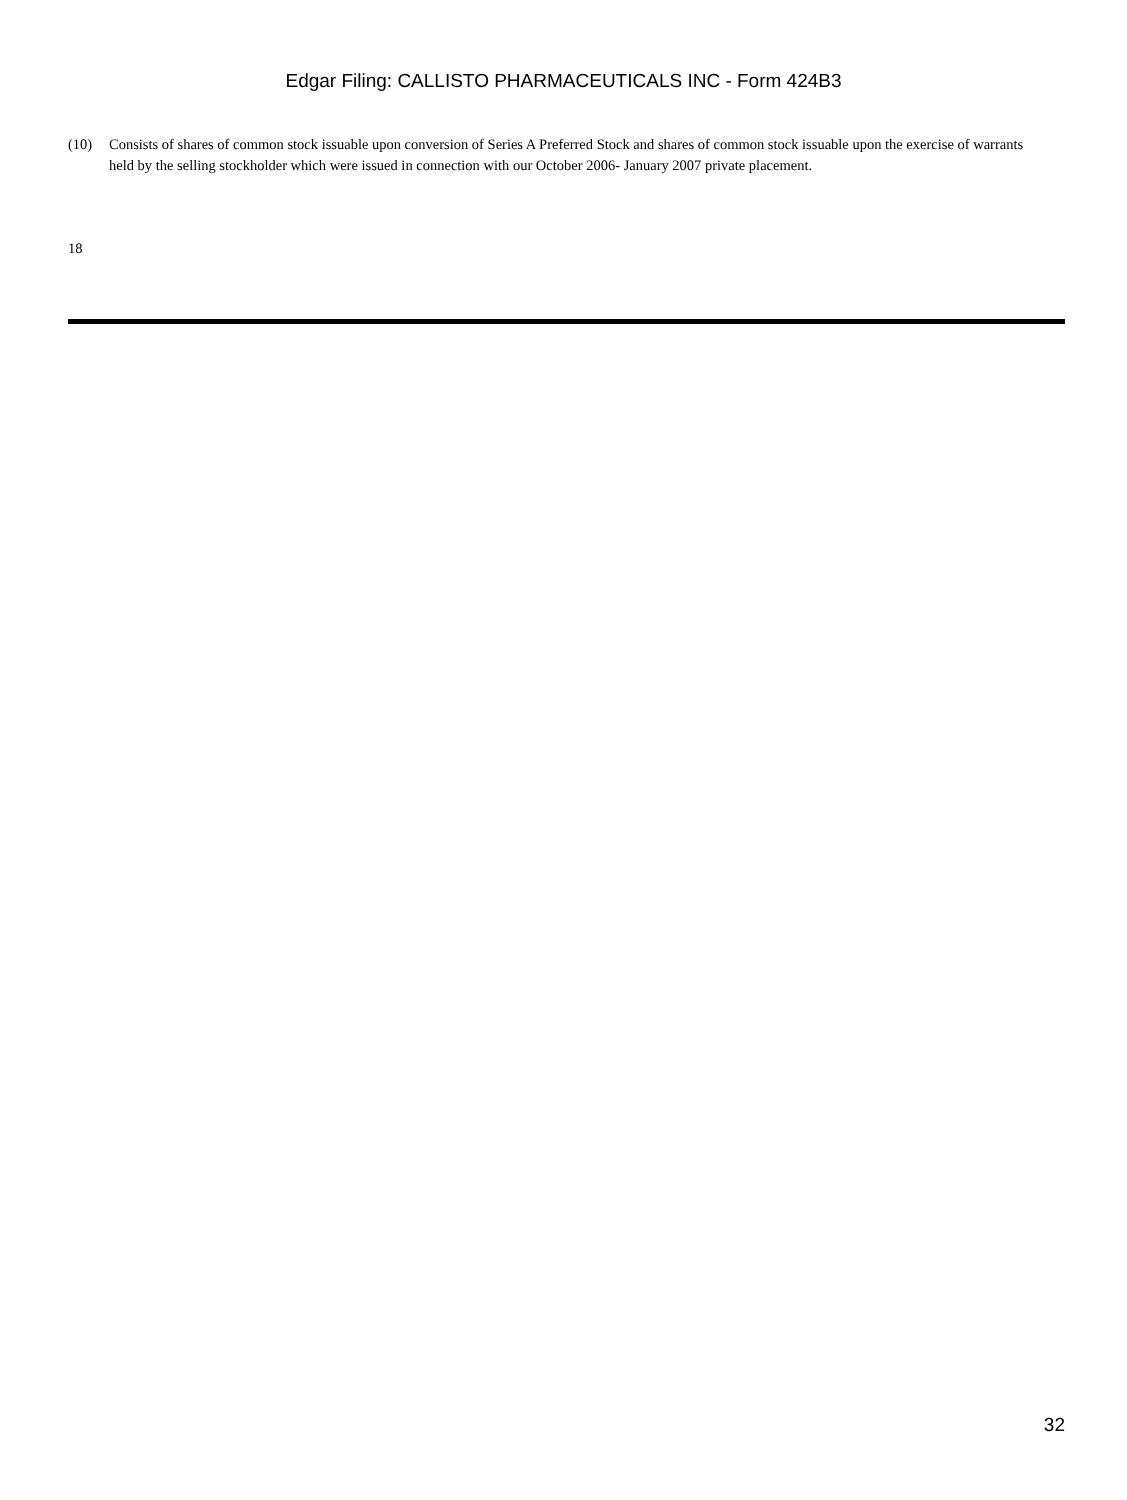Edgar Filing: CALLISTO PHARMACEUTICALS INC - Form 424B3
(10) Consists of shares of common stock issuable upon conversion of Series A Preferred Stock and shares of common stock issuable upon the exercise of warrants held by the selling stockholder which were issued in connection with our October 2006- January 2007 private placement.
18
32